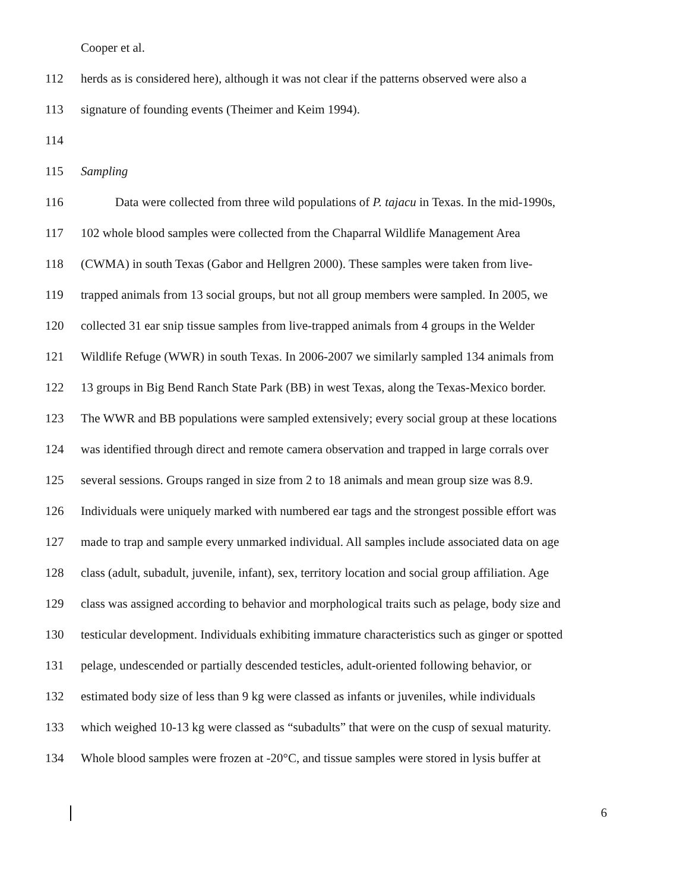Cooper et al.
112 herds as is considered here), although it was not clear if the patterns observed were also a
113 signature of founding events (Theimer and Keim 1994).
114
115 Sampling
116 Data were collected from three wild populations of P. tajacu in Texas. In the mid-1990s,
117 102 whole blood samples were collected from the Chaparral Wildlife Management Area
118 (CWMA) in south Texas (Gabor and Hellgren 2000). These samples were taken from live-
119 trapped animals from 13 social groups, but not all group members were sampled. In 2005, we
120 collected 31 ear snip tissue samples from live-trapped animals from 4 groups in the Welder
121 Wildlife Refuge (WWR) in south Texas. In 2006-2007 we similarly sampled 134 animals from
122 13 groups in Big Bend Ranch State Park (BB) in west Texas, along the Texas-Mexico border.
123 The WWR and BB populations were sampled extensively; every social group at these locations
124 was identified through direct and remote camera observation and trapped in large corrals over
125 several sessions. Groups ranged in size from 2 to 18 animals and mean group size was 8.9.
126 Individuals were uniquely marked with numbered ear tags and the strongest possible effort was
127 made to trap and sample every unmarked individual. All samples include associated data on age
128 class (adult, subadult, juvenile, infant), sex, territory location and social group affiliation. Age
129 class was assigned according to behavior and morphological traits such as pelage, body size and
130 testicular development. Individuals exhibiting immature characteristics such as ginger or spotted
131 pelage, undescended or partially descended testicles, adult-oriented following behavior, or
132 estimated body size of less than 9 kg were classed as infants or juveniles, while individuals
133 which weighed 10-13 kg were classed as “subadults” that were on the cusp of sexual maturity.
134 Whole blood samples were frozen at -20°C, and tissue samples were stored in lysis buffer at
6